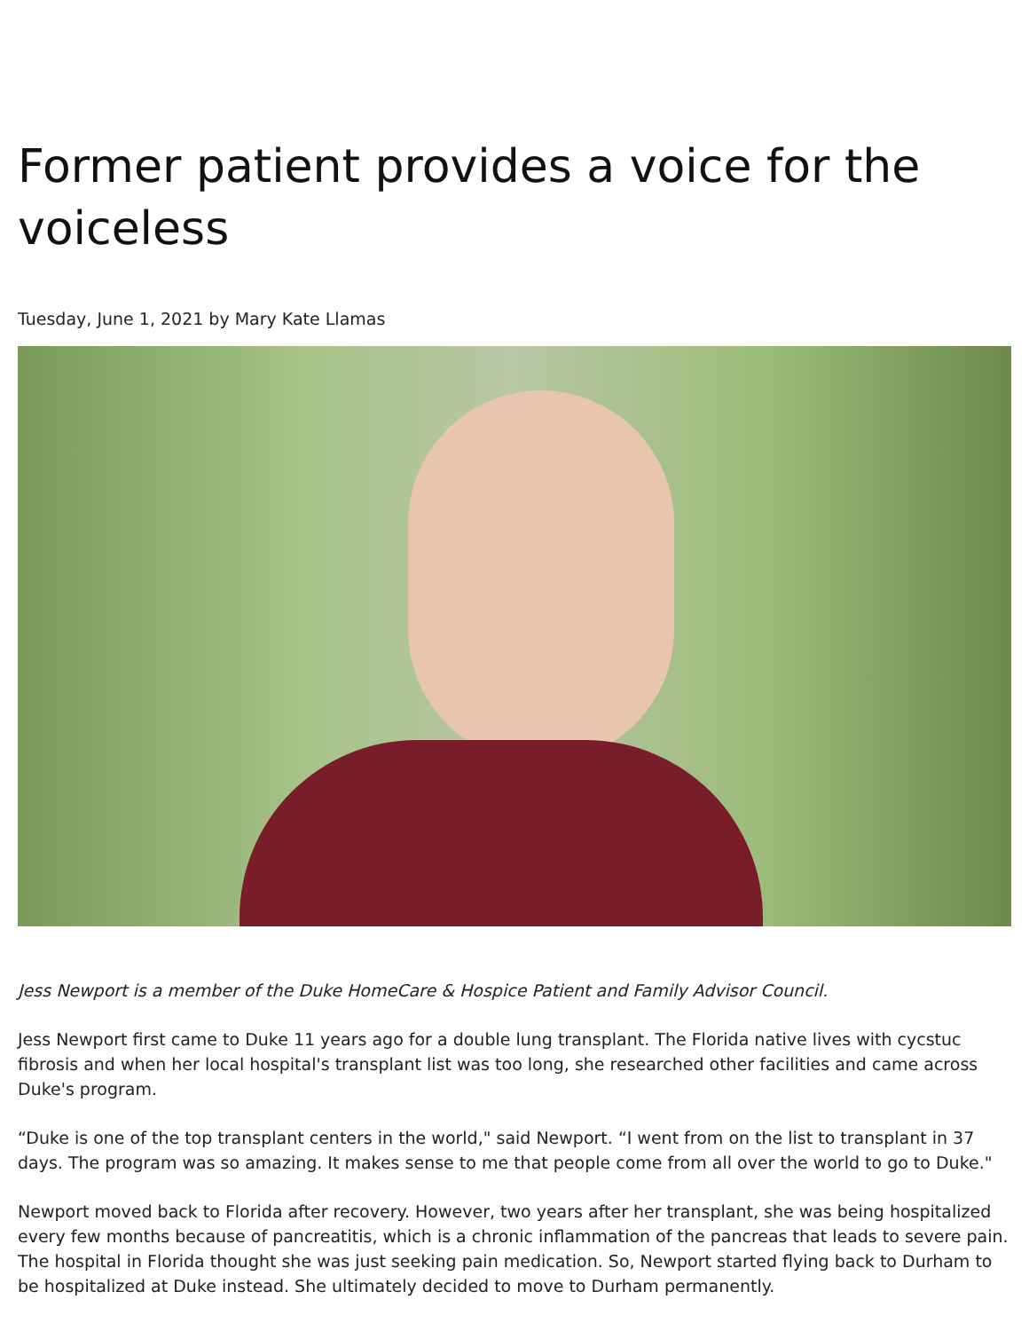Former patient provides a voice for the voiceless
Tuesday, June 1, 2021 by Mary Kate Llamas
Jess Newport is a member of the Duke HomeCare & Hospice Patient and Family Advisor Council.
Jess Newport first came to Duke 11 years ago for a double lung transplant. The Florida native lives with cycstuc fibrosis and when her local hospital's transplant list was too long, she researched other facilities and came across Duke's program.
“Duke is one of the top transplant centers in the world," said Newport. “I went from on the list to transplant in 37 days. The program was so amazing. It makes sense to me that people come from all over the world to go to Duke."
Newport moved back to Florida after recovery. However, two years after her transplant, she was being hospitalized every few months because of pancreatitis, which is a chronic inflammation of the pancreas that leads to severe pain. The hospital in Florida thought she was just seeking pain medication. So, Newport started flying back to Durham to be hospitalized at Duke instead. She ultimately decided to move to Durham permanently.